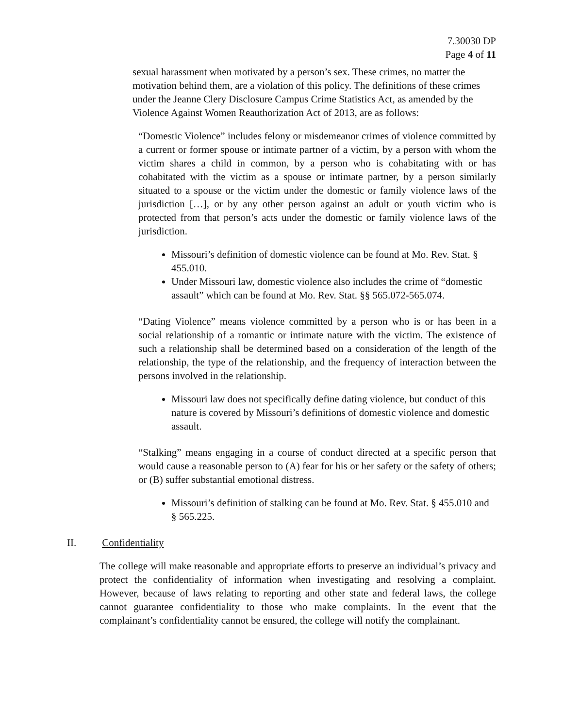7.30030 DP
Page 4 of 11
sexual harassment when motivated by a person’s sex. These crimes, no matter the motivation behind them, are a violation of this policy. The definitions of these crimes under the Jeanne Clery Disclosure Campus Crime Statistics Act, as amended by the Violence Against Women Reauthorization Act of 2013, are as follows:
“Domestic Violence” includes felony or misdemeanor crimes of violence committed by a current or former spouse or intimate partner of a victim, by a person with whom the victim shares a child in common, by a person who is cohabitating with or has cohabitated with the victim as a spouse or intimate partner, by a person similarly situated to a spouse or the victim under the domestic or family violence laws of the jurisdiction […], or by any other person against an adult or youth victim who is protected from that person’s acts under the domestic or family violence laws of the jurisdiction.
Missouri’s definition of domestic violence can be found at Mo. Rev. Stat. § 455.010.
Under Missouri law, domestic violence also includes the crime of “domestic assault” which can be found at Mo. Rev. Stat. §§ 565.072-565.074.
“Dating Violence” means violence committed by a person who is or has been in a social relationship of a romantic or intimate nature with the victim. The existence of such a relationship shall be determined based on a consideration of the length of the relationship, the type of the relationship, and the frequency of interaction between the persons involved in the relationship.
Missouri law does not specifically define dating violence, but conduct of this nature is covered by Missouri’s definitions of domestic violence and domestic assault.
“Stalking” means engaging in a course of conduct directed at a specific person that would cause a reasonable person to (A) fear for his or her safety or the safety of others; or (B) suffer substantial emotional distress.
Missouri’s definition of stalking can be found at Mo. Rev. Stat. § 455.010 and § 565.225.
II. Confidentiality
The college will make reasonable and appropriate efforts to preserve an individual’s privacy and protect the confidentiality of information when investigating and resolving a complaint. However, because of laws relating to reporting and other state and federal laws, the college cannot guarantee confidentiality to those who make complaints. In the event that the complainant’s confidentiality cannot be ensured, the college will notify the complainant.